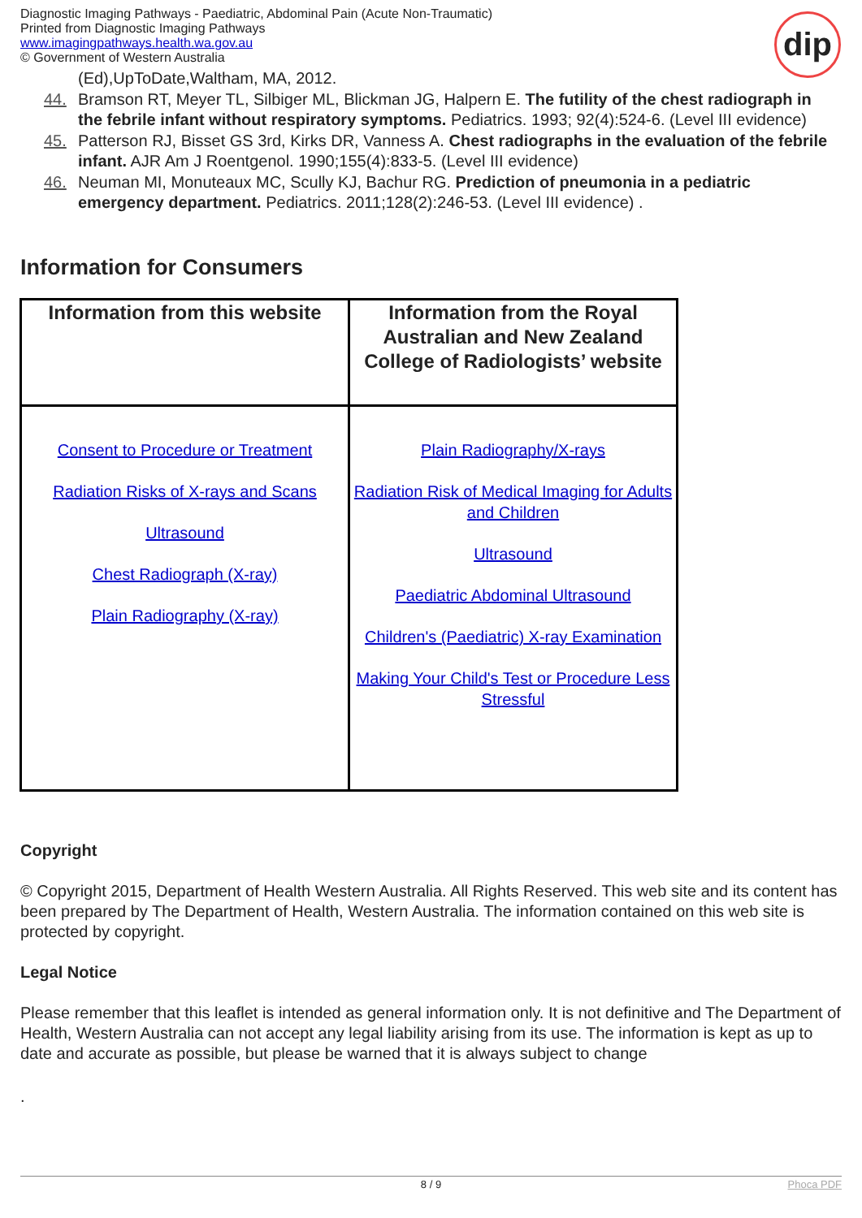Diagnostic Imaging Pathways - Paediatric, Abdominal Pain (Acute Non-Traumatic)
Printed from Diagnostic Imaging Pathways
www.imagingpathways.health.wa.gov.au
© Government of Western Australia
dip
(Ed),UpToDate,Waltham, MA, 2012.
44. Bramson RT, Meyer TL, Silbiger ML, Blickman JG, Halpern E. The futility of the chest radiograph in the febrile infant without respiratory symptoms. Pediatrics. 1993; 92(4):524-6. (Level III evidence)
45. Patterson RJ, Bisset GS 3rd, Kirks DR, Vanness A. Chest radiographs in the evaluation of the febrile infant. AJR Am J Roentgenol. 1990;155(4):833-5. (Level III evidence)
46. Neuman MI, Monuteaux MC, Scully KJ, Bachur RG. Prediction of pneumonia in a pediatric emergency department. Pediatrics. 2011;128(2):246-53. (Level III evidence) .
Information for Consumers
| Information from this website | Information from the Royal Australian and New Zealand College of Radiologists’ website |
| --- | --- |
| Consent to Procedure or Treatment Radiation Risks of X-rays and Scans Ultrasound Chest Radiograph (X-ray) Plain Radiography (X-ray) | Plain Radiography/X-rays Radiation Risk of Medical Imaging for Adults and Children Ultrasound Paediatric Abdominal Ultrasound Children's (Paediatric) X-ray Examination Making Your Child's Test or Procedure Less Stressful |
Copyright
© Copyright 2015, Department of Health Western Australia. All Rights Reserved. This web site and its content has been prepared by The Department of Health, Western Australia. The information contained on this web site is protected by copyright.
Legal Notice
Please remember that this leaflet is intended as general information only. It is not definitive and The Department of Health, Western Australia can not accept any legal liability arising from its use. The information is kept as up to date and accurate as possible, but please be warned that it is always subject to change
.
8 / 9 Phoca PDF